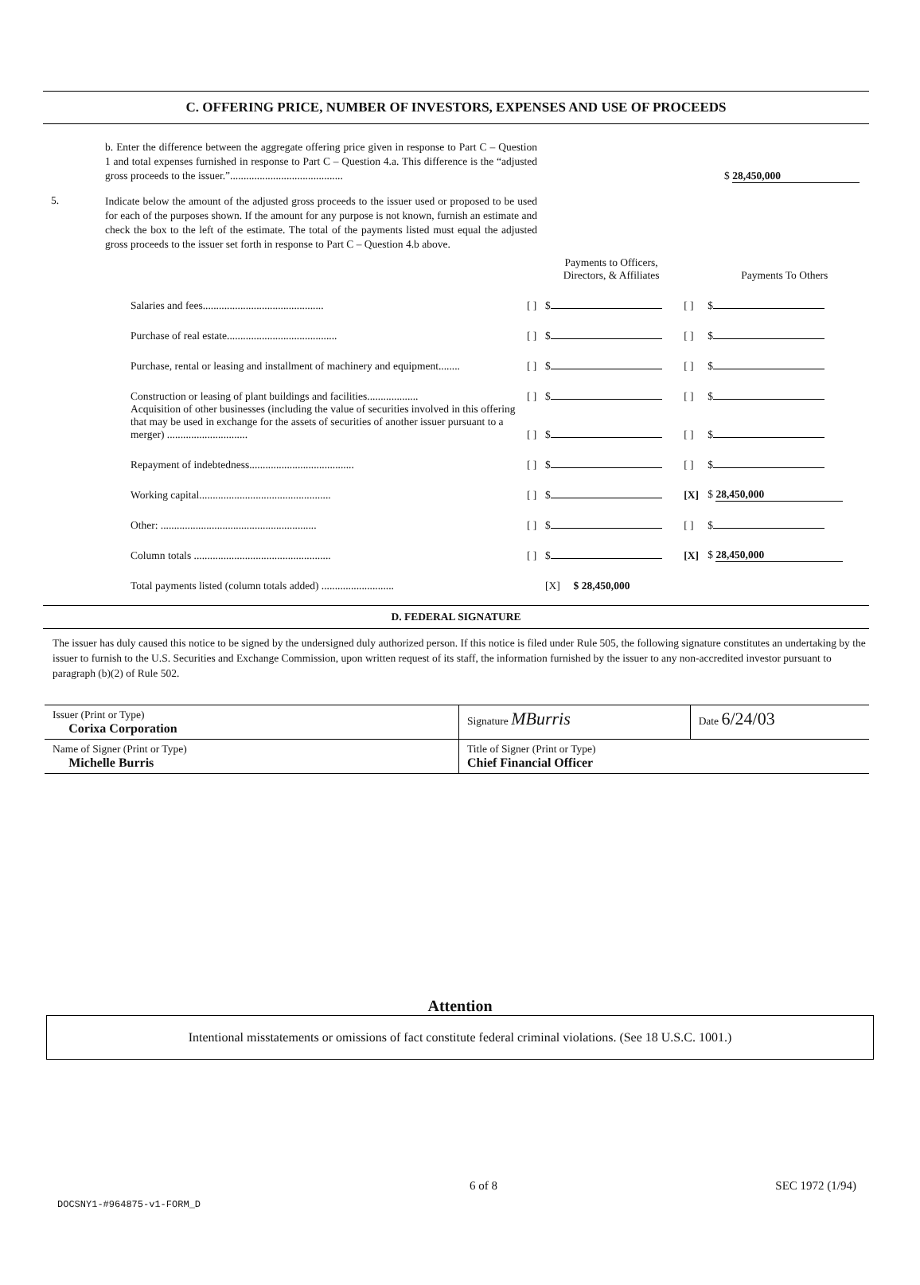C. OFFERING PRICE, NUMBER OF INVESTORS, EXPENSES AND USE OF PROCEEDS
b. Enter the difference between the aggregate offering price given in response to Part C – Question 1 and total expenses furnished in response to Part C – Question 4.a. This difference is the “adjusted gross proceeds to the issuer.”..........................................
$ 28,450,000
5.
Indicate below the amount of the adjusted gross proceeds to the issuer used or proposed to be used for each of the purposes shown. If the amount for any purpose is not known, furnish an estimate and check the box to the left of the estimate. The total of the payments listed must equal the adjusted gross proceeds to the issuer set forth in response to Part C – Question 4.b above.
| | | Payments to Officers, Directors, & Affiliates | | Payments To Others |
| Salaries and fees............................................. | [ ] | $ | [ ] | $ |
| Purchase of real estate......................................... | [ ] | $ | [ ] | $ |
| Purchase, rental or leasing and installment of machinery and equipment........ | [ ] | $ | [ ] | $ |
| Construction or leasing of plant buildings and facilities................... | [ ] | $ | [ ] | $ |
| Acquisition of other businesses (including the value of securities involved in this offering that may be used in exchange for the assets of securities of another issuer pursuant to a merger) .............................. | [ ] | $ | [ ] | $ |
| Repayment of indebtedness....................................... | [ ] | $ | [ ] | $ |
| Working capital................................................. | [ ] | $ | [X] | $ 28,450,000 |
| Other: .......................................................... | [ ] | $ | [ ] | $ |
| Column totals ................................................... | [ ] | $ | [X] | $ 28,450,000 |
| Total payments listed (column totals added) ........................... | | [X] $ 28,450,000 | | |
D. FEDERAL SIGNATURE
The issuer has duly caused this notice to be signed by the undersigned duly authorized person. If this notice is filed under Rule 505, the following signature constitutes an undertaking by the issuer to furnish to the U.S. Securities and Exchange Commission, upon written request of its staff, the information furnished by the issuer to any non-accredited investor pursuant to paragraph (b)(2) of Rule 502.
| Issuer (Print or Type) Corixa Corporation | Signature MBurris | Date 6/24/03 |
| Name of Signer (Print or Type) Michelle Burris | Title of Signer (Print or Type) Chief Financial Officer | |
Attention
Intentional misstatements or omissions of fact constitute federal criminal violations. (See 18 U.S.C. 1001.)
6 of 8 SEC 1972 (1/94)
DOCSNY1-#964875-v1-FORM_D